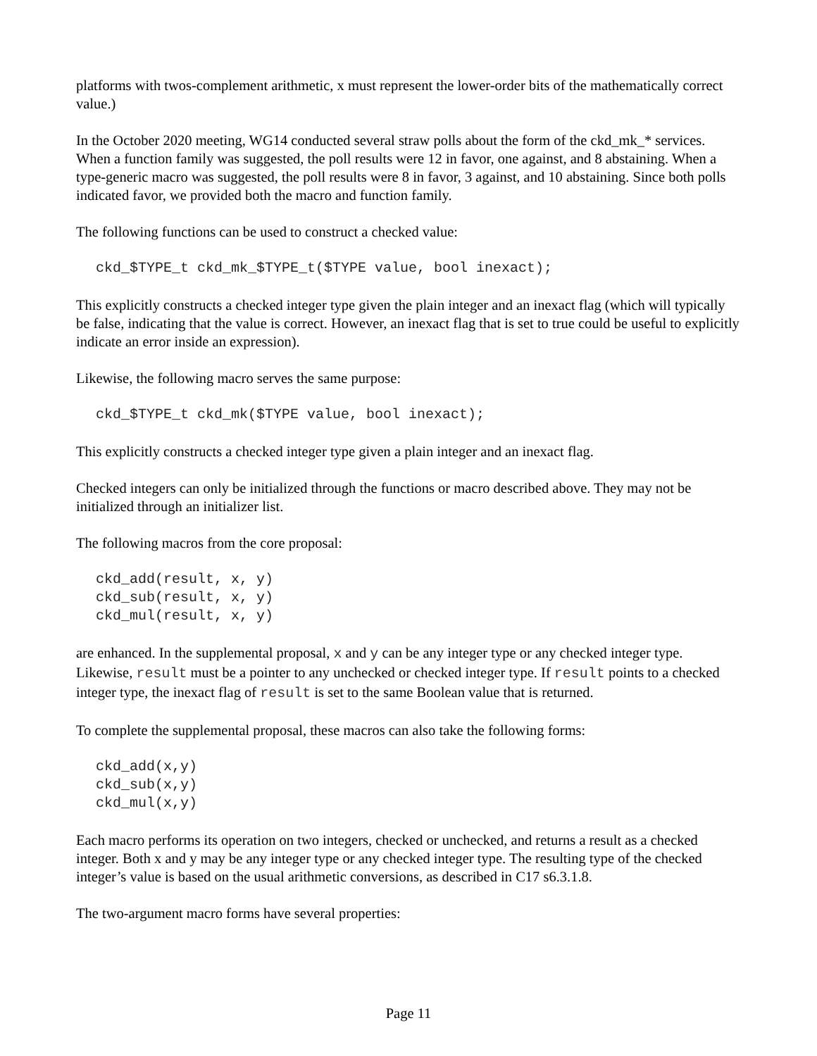platforms with twos-complement arithmetic, x must represent the lower-order bits of the mathematically correct value.)
In the October 2020 meeting, WG14 conducted several straw polls about the form of the ckd_mk_* services. When a function family was suggested, the poll results were 12 in favor, one against, and 8 abstaining. When a type-generic macro was suggested, the poll results were 8 in favor, 3 against, and 10 abstaining. Since both polls indicated favor, we provided both the macro and function family.
The following functions can be used to construct a checked value:
ckd_$TYPE_t ckd_mk_$TYPE_t($TYPE value, bool inexact);
This explicitly constructs a checked integer type given the plain integer and an inexact flag (which will typically be false, indicating that the value is correct. However, an inexact flag that is set to true could be useful to explicitly indicate an error inside an expression).
Likewise, the following macro serves the same purpose:
ckd_$TYPE_t ckd_mk($TYPE value, bool inexact);
This explicitly constructs a checked integer type given a plain integer and an inexact flag.
Checked integers can only be initialized through the functions or macro described above. They may not be initialized through an initializer list.
The following macros from the core proposal:
ckd_add(result, x, y)
ckd_sub(result, x, y)
ckd_mul(result, x, y)
are enhanced. In the supplemental proposal, x and y can be any integer type or any checked integer type. Likewise, result must be a pointer to any unchecked or checked integer type. If result points to a checked integer type, the inexact flag of result is set to the same Boolean value that is returned.
To complete the supplemental proposal, these macros can also take the following forms:
ckd_add(x,y)
ckd_sub(x,y)
ckd_mul(x,y)
Each macro performs its operation on two integers, checked or unchecked, and returns a result as a checked integer. Both x and y may be any integer type or any checked integer type. The resulting type of the checked integer’s value is based on the usual arithmetic conversions, as described in C17 s6.3.1.8.
The two-argument macro forms have several properties:
Page 11